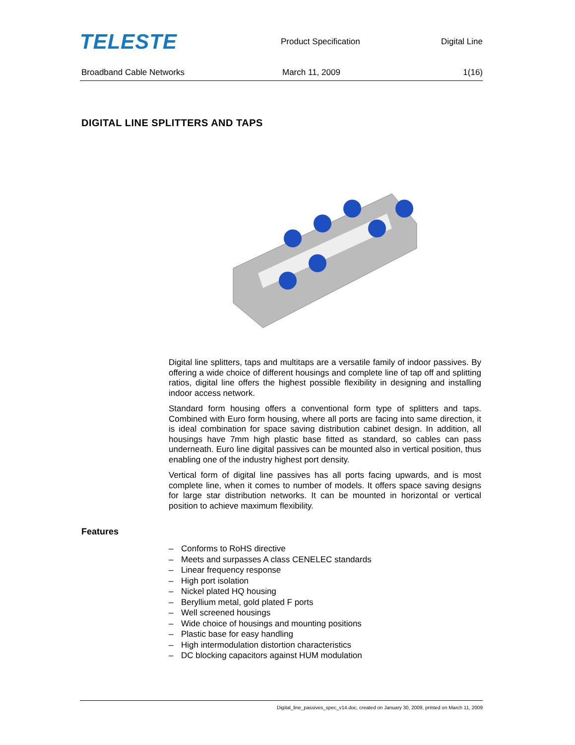TELESTE
Product Specification Digital Line
Broadband Cable Networks March 11, 2009 1(16)
DIGITAL LINE SPLITTERS AND TAPS
Digital line splitters, taps and multitaps are a versatile family of indoor passives. By offering a wide choice of different housings and complete line of tap off and splitting ratios, digital line offers the highest possible flexibility in designing and installing indoor access network.
Standard form housing offers a conventional form type of splitters and taps. Combined with Euro form housing, where all ports are facing into same direction, it is ideal combination for space saving distribution cabinet design. In addition, all housings have 7mm high plastic base fitted as standard, so cables can pass underneath. Euro line digital passives can be mounted also in vertical position, thus enabling one of the industry highest port density.
Vertical form of digital line passives has all ports facing upwards, and is most complete line, when it comes to number of models. It offers space saving designs for large star distribution networks. It can be mounted in horizontal or vertical position to achieve maximum flexibility.
Features
– Conforms to RoHS directive
– Meets and surpasses A class CENELEC standards
– Linear frequency response
– High port isolation
– Nickel plated HQ housing
– Beryllium metal, gold plated F ports
– Well screened housings
– Wide choice of housings and mounting positions
– Plastic base for easy handling
– High intermodulation distortion characteristics
– DC blocking capacitors against HUM modulation
Digital_line_passives_spec_v14.doc, created on January 30, 2009, printed on March 11, 2009